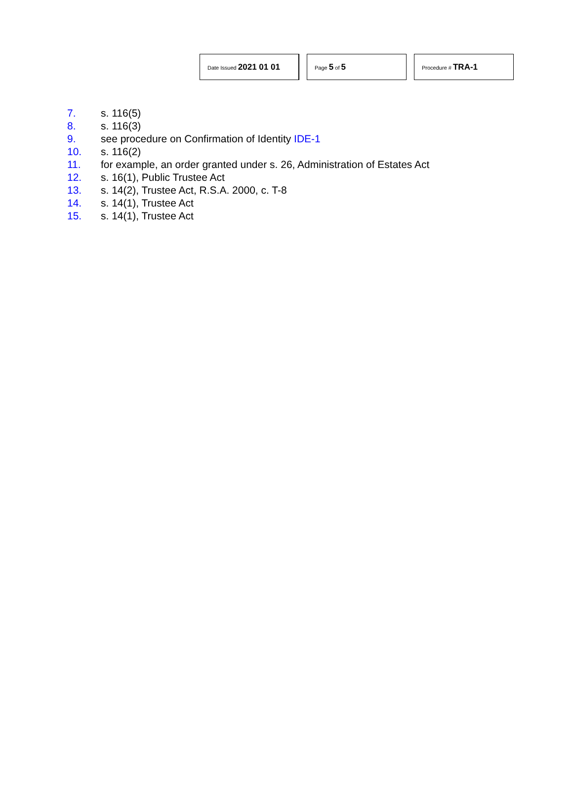Date Issued 2021 01 01
Page 5 of 5
Procedure # TRA-1
7. s. 116(5)
8. s. 116(3)
9. see procedure on Confirmation of Identity IDE-1
10. s. 116(2)
11. for example, an order granted under s. 26, Administration of Estates Act
12. s. 16(1), Public Trustee Act
13. s. 14(2), Trustee Act, R.S.A. 2000, c. T-8
14. s. 14(1), Trustee Act
15. s. 14(1), Trustee Act